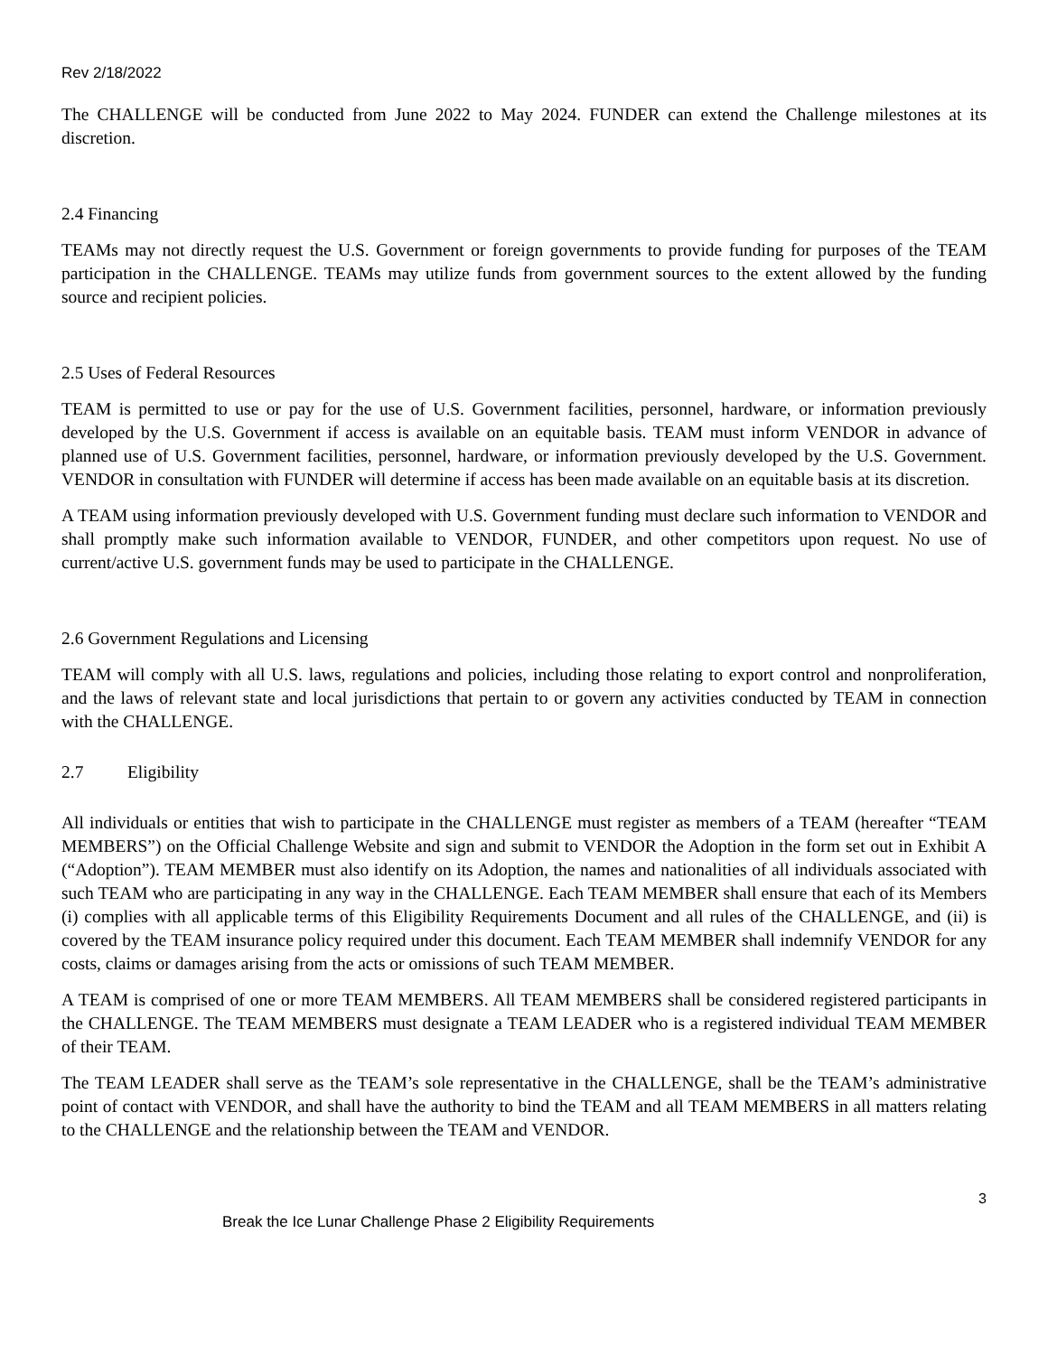Rev 2/18/2022
The CHALLENGE will be conducted from June 2022 to May 2024. FUNDER can extend the Challenge milestones at its discretion.
2.4 Financing
TEAMs may not directly request the U.S. Government or foreign governments to provide funding for purposes of the TEAM participation in the CHALLENGE. TEAMs may utilize funds from government sources to the extent allowed by the funding source and recipient policies.
2.5 Uses of Federal Resources
TEAM is permitted to use or pay for the use of U.S. Government facilities, personnel, hardware, or information previously developed by the U.S. Government if access is available on an equitable basis. TEAM must inform VENDOR in advance of planned use of U.S. Government facilities, personnel, hardware, or information previously developed by the U.S. Government. VENDOR in consultation with FUNDER will determine if access has been made available on an equitable basis at its discretion.
A TEAM using information previously developed with U.S. Government funding must declare such information to VENDOR and shall promptly make such information available to VENDOR, FUNDER, and other competitors upon request. No use of current/active U.S. government funds may be used to participate in the CHALLENGE.
2.6 Government Regulations and Licensing
TEAM will comply with all U.S. laws, regulations and policies, including those relating to export control and nonproliferation, and the laws of relevant state and local jurisdictions that pertain to or govern any activities conducted by TEAM in connection with the CHALLENGE.
2.7 Eligibility
All individuals or entities that wish to participate in the CHALLENGE must register as members of a TEAM (hereafter “TEAM MEMBERS”) on the Official Challenge Website and sign and submit to VENDOR the Adoption in the form set out in Exhibit A (“Adoption”). TEAM MEMBER must also identify on its Adoption, the names and nationalities of all individuals associated with such TEAM who are participating in any way in the CHALLENGE. Each TEAM MEMBER shall ensure that each of its Members (i) complies with all applicable terms of this Eligibility Requirements Document and all rules of the CHALLENGE, and (ii) is covered by the TEAM insurance policy required under this document. Each TEAM MEMBER shall indemnify VENDOR for any costs, claims or damages arising from the acts or omissions of such TEAM MEMBER.
A TEAM is comprised of one or more TEAM MEMBERS. All TEAM MEMBERS shall be considered registered participants in the CHALLENGE. The TEAM MEMBERS must designate a TEAM LEADER who is a registered individual TEAM MEMBER of their TEAM.
The TEAM LEADER shall serve as the TEAM’s sole representative in the CHALLENGE, shall be the TEAM’s administrative point of contact with VENDOR, and shall have the authority to bind the TEAM and all TEAM MEMBERS in all matters relating to the CHALLENGE and the relationship between the TEAM and VENDOR.
3
Break the Ice Lunar Challenge Phase 2 Eligibility Requirements